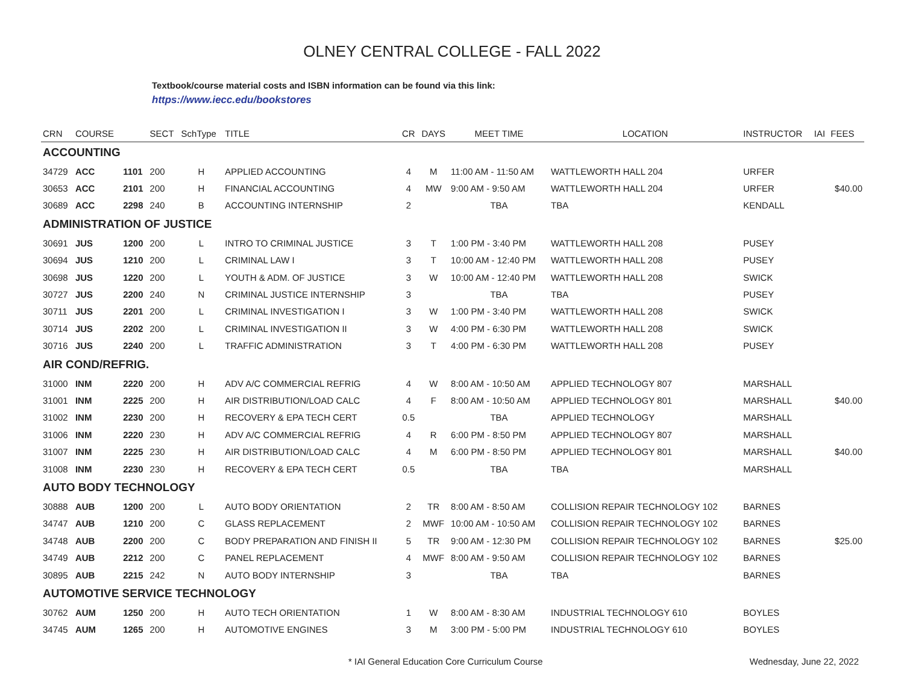OLNEY CENTRAL COLLEGE - FALL 2022
Textbook/course material costs and ISBN information can be found via this link:
https://www.iecc.edu/bookstores
| CRN | COURSE | | SECT | SchType | TITLE | CR | DAYS | MEET TIME | LOCATION | INSTRUCTOR | IAI | FEES |
| --- | --- | --- | --- | --- | --- | --- | --- | --- | --- | --- | --- | --- |
| ACCOUNTING | | | | | | | | | | | | |
| 34729 | ACC | 1101 | 200 | H | APPLIED ACCOUNTING | 4 | M | 11:00 AM - 11:50 AM | WATTLEWORTH HALL 204 | URFER | | |
| 30653 | ACC | 2101 | 200 | H | FINANCIAL ACCOUNTING | 4 | MW | 9:00 AM - 9:50 AM | WATTLEWORTH HALL 204 | URFER | | $40.00 |
| 30689 | ACC | 2298 | 240 | B | ACCOUNTING INTERNSHIP | 2 | | TBA | TBA | KENDALL | | |
| ADMINISTRATION OF JUSTICE | | | | | | | | | | | | |
| 30691 | JUS | 1200 | 200 | L | INTRO TO CRIMINAL JUSTICE | 3 | T | 1:00 PM - 3:40 PM | WATTLEWORTH HALL 208 | PUSEY | | |
| 30694 | JUS | 1210 | 200 | L | CRIMINAL LAW I | 3 | T | 10:00 AM - 12:40 PM | WATTLEWORTH HALL 208 | PUSEY | | |
| 30698 | JUS | 1220 | 200 | L | YOUTH & ADM. OF JUSTICE | 3 | W | 10:00 AM - 12:40 PM | WATTLEWORTH HALL 208 | SWICK | | |
| 30727 | JUS | 2200 | 240 | N | CRIMINAL JUSTICE INTERNSHIP | 3 | | TBA | TBA | PUSEY | | |
| 30711 | JUS | 2201 | 200 | L | CRIMINAL INVESTIGATION I | 3 | W | 1:00 PM - 3:40 PM | WATTLEWORTH HALL 208 | SWICK | | |
| 30714 | JUS | 2202 | 200 | L | CRIMINAL INVESTIGATION II | 3 | W | 4:00 PM - 6:30 PM | WATTLEWORTH HALL 208 | SWICK | | |
| 30716 | JUS | 2240 | 200 | L | TRAFFIC ADMINISTRATION | 3 | T | 4:00 PM - 6:30 PM | WATTLEWORTH HALL 208 | PUSEY | | |
| AIR COND/REFRIG. | | | | | | | | | | | | |
| 31000 | INM | 2220 | 200 | H | ADV A/C COMMERCIAL REFRIG | 4 | W | 8:00 AM - 10:50 AM | APPLIED TECHNOLOGY 807 | MARSHALL | | |
| 31001 | INM | 2225 | 200 | H | AIR DISTRIBUTION/LOAD CALC | 4 | F | 8:00 AM - 10:50 AM | APPLIED TECHNOLOGY 801 | MARSHALL | | $40.00 |
| 31002 | INM | 2230 | 200 | H | RECOVERY & EPA TECH CERT | 0.5 | | TBA | APPLIED TECHNOLOGY | MARSHALL | | |
| 31006 | INM | 2220 | 230 | H | ADV A/C COMMERCIAL REFRIG | 4 | R | 6:00 PM - 8:50 PM | APPLIED TECHNOLOGY 807 | MARSHALL | | |
| 31007 | INM | 2225 | 230 | H | AIR DISTRIBUTION/LOAD CALC | 4 | M | 6:00 PM - 8:50 PM | APPLIED TECHNOLOGY 801 | MARSHALL | | $40.00 |
| 31008 | INM | 2230 | 230 | H | RECOVERY & EPA TECH CERT | 0.5 | | TBA | TBA | MARSHALL | | |
| AUTO BODY TECHNOLOGY | | | | | | | | | | | | |
| 30888 | AUB | 1200 | 200 | L | AUTO BODY ORIENTATION | 2 | TR | 8:00 AM - 8:50 AM | COLLISION REPAIR TECHNOLOGY 102 | BARNES | | |
| 34747 | AUB | 1210 | 200 | C | GLASS REPLACEMENT | 2 | MWF | 10:00 AM - 10:50 AM | COLLISION REPAIR TECHNOLOGY 102 | BARNES | | |
| 34748 | AUB | 2200 | 200 | C | BODY PREPARATION AND FINISH II | 5 | TR | 9:00 AM - 12:30 PM | COLLISION REPAIR TECHNOLOGY 102 | BARNES | | $25.00 |
| 34749 | AUB | 2212 | 200 | C | PANEL REPLACEMENT | 4 | MWF | 8:00 AM - 9:50 AM | COLLISION REPAIR TECHNOLOGY 102 | BARNES | | |
| 30895 | AUB | 2215 | 242 | N | AUTO BODY INTERNSHIP | 3 | | TBA | TBA | BARNES | | |
| AUTOMOTIVE SERVICE TECHNOLOGY | | | | | | | | | | | | |
| 30762 | AUM | 1250 | 200 | H | AUTO TECH ORIENTATION | 1 | W | 8:00 AM - 8:30 AM | INDUSTRIAL TECHNOLOGY 610 | BOYLES | | |
| 34745 | AUM | 1265 | 200 | H | AUTOMOTIVE ENGINES | 3 | M | 3:00 PM - 5:00 PM | INDUSTRIAL TECHNOLOGY 610 | BOYLES | | |
* IAI General Education Core Curriculum Course Wednesday, June 22, 2022